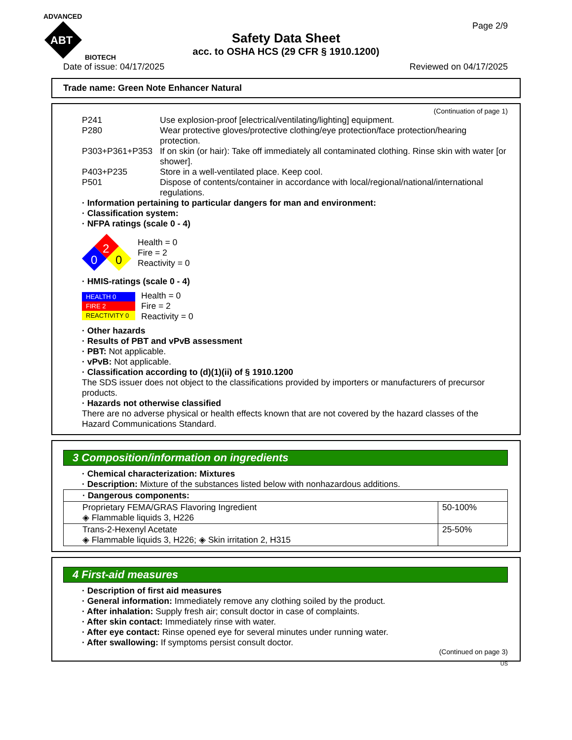ADVANCED
ABT
BIOTECH
Page 2/9
Safety Data Sheet
acc. to OSHA HCS (29 CFR § 1910.1200)
Date of issue: 04/17/2025 Reviewed on 04/17/2025
Trade name: Green Note Enhancer Natural
(Continuation of page 1)
P241 Use explosion-proof [electrical/ventilating/lighting] equipment.
P280 Wear protective gloves/protective clothing/eye protection/face protection/hearing protection.
P303+P361+P353 If on skin (or hair): Take off immediately all contaminated clothing. Rinse skin with water [or shower].
P403+P235 Store in a well-ventilated place. Keep cool.
P501 Dispose of contents/container in accordance with local/regional/national/international regulations.
· Information pertaining to particular dangers for man and environment:
· Classification system:
· NFPA ratings (scale 0 - 4)
2
0
0
Health = 0
Fire = 2
Reactivity = 0
· HMIS-ratings (scale 0 - 4)
| HEALTH 0 |
| FIRE 2 |
| REACTIVITY 0 |
Health = 0
Fire = 2
Reactivity = 0
· Other hazards
· Results of PBT and vPvB assessment
· PBT: Not applicable.
· vPvB: Not applicable.
· Classification according to (d)(1)(ii) of § 1910.1200
The SDS issuer does not object to the classifications provided by importers or manufacturers of precursor products.
· Hazards not otherwise classified
There are no adverse physical or health effects known that are not covered by the hazard classes of the Hazard Communications Standard.
3 Composition/information on ingredients
· Chemical characterization: Mixtures
· Description: Mixture of the substances listed below with nonhazardous additions.
| · Dangerous components: | |
| Proprietary FEMA/GRAS Flavoring Ingredient ◈ Flammable liquids 3, H226 | 50-100% |
| Trans-2-Hexenyl Acetate ◈ Flammable liquids 3, H226; ◈ Skin irritation 2, H315 | 25-50% |
4 First-aid measures
· Description of first aid measures
· General information: Immediately remove any clothing soiled by the product.
· After inhalation: Supply fresh air; consult doctor in case of complaints.
· After skin contact: Immediately rinse with water.
· After eye contact: Rinse opened eye for several minutes under running water.
· After swallowing: If symptoms persist consult doctor.
(Continued on page 3)
US